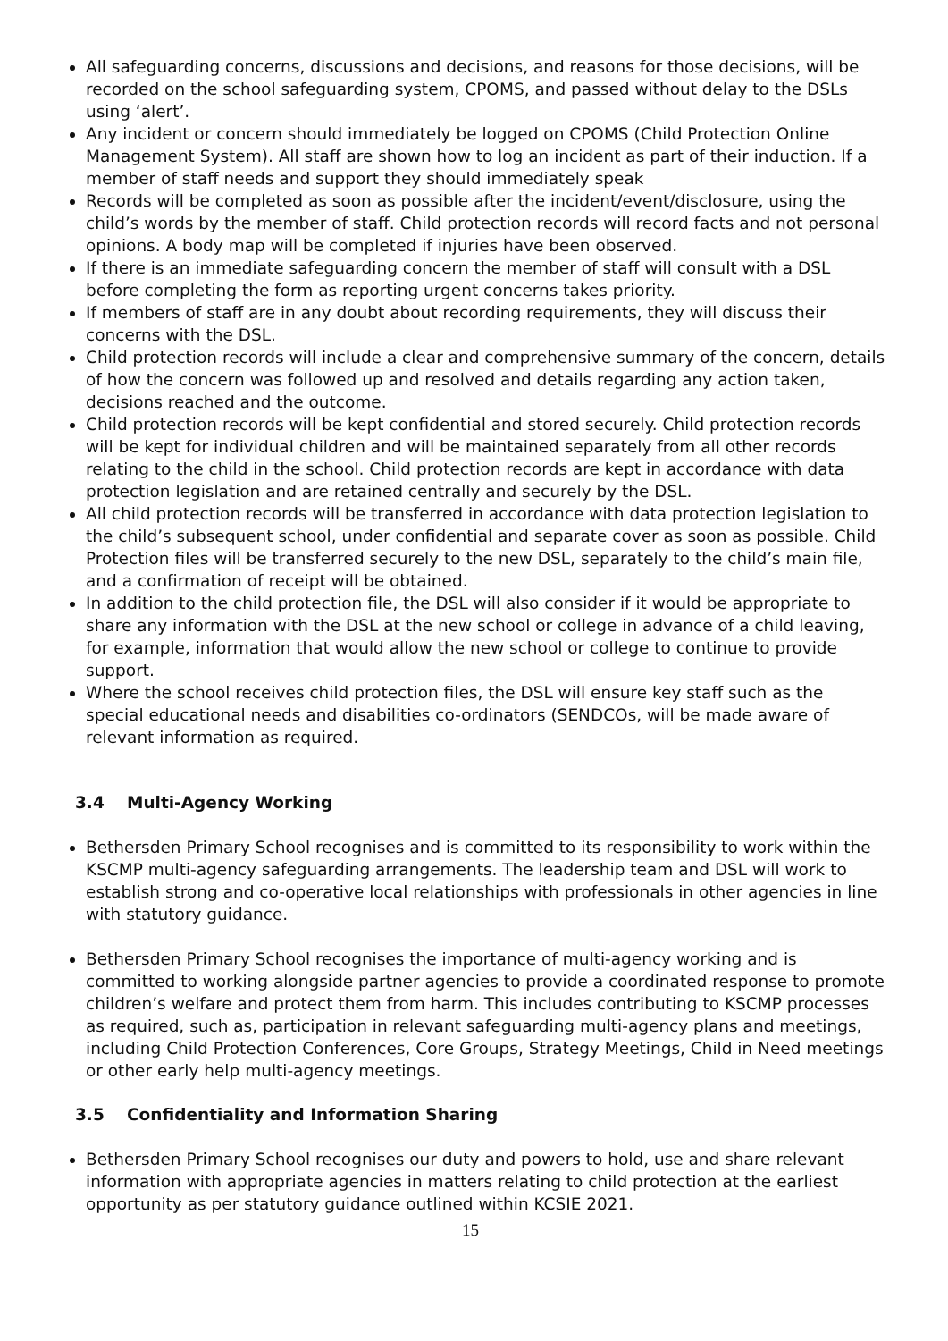All safeguarding concerns, discussions and decisions, and reasons for those decisions, will be recorded on the school safeguarding system, CPOMS, and passed without delay to the DSLs using ‘alert’.
Any incident or concern should immediately be logged on CPOMS (Child Protection Online Management System). All staff are shown how to log an incident as part of their induction. If a member of staff needs and support they should immediately speak
Records will be completed as soon as possible after the incident/event/disclosure, using the child’s words by the member of staff. Child protection records will record facts and not personal opinions. A body map will be completed if injuries have been observed.
If there is an immediate safeguarding concern the member of staff will consult with a DSL before completing the form as reporting urgent concerns takes priority.
If members of staff are in any doubt about recording requirements, they will discuss their concerns with the DSL.
Child protection records will include a clear and comprehensive summary of the concern, details of how the concern was followed up and resolved and details regarding any action taken, decisions reached and the outcome.
Child protection records will be kept confidential and stored securely. Child protection records will be kept for individual children and will be maintained separately from all other records relating to the child in the school. Child protection records are kept in accordance with data protection legislation and are retained centrally and securely by the DSL.
All child protection records will be transferred in accordance with data protection legislation to the child’s subsequent school, under confidential and separate cover as soon as possible. Child Protection files will be transferred securely to the new DSL, separately to the child’s main file, and a confirmation of receipt will be obtained.
In addition to the child protection file, the DSL will also consider if it would be appropriate to share any information with the DSL at the new school or college in advance of a child leaving, for example, information that would allow the new school or college to continue to provide support.
Where the school receives child protection files, the DSL will ensure key staff such as the special educational needs and disabilities co-ordinators (SENDCOs, will be made aware of relevant information as required.
3.4 Multi-Agency Working
Bethersden Primary School recognises and is committed to its responsibility to work within the KSCMP multi-agency safeguarding arrangements. The leadership team and DSL will work to establish strong and co-operative local relationships with professionals in other agencies in line with statutory guidance.
Bethersden Primary School recognises the importance of multi-agency working and is committed to working alongside partner agencies to provide a coordinated response to promote children’s welfare and protect them from harm. This includes contributing to KSCMP processes as required, such as, participation in relevant safeguarding multi-agency plans and meetings, including Child Protection Conferences, Core Groups, Strategy Meetings, Child in Need meetings or other early help multi-agency meetings.
3.5 Confidentiality and Information Sharing
Bethersden Primary School recognises our duty and powers to hold, use and share relevant information with appropriate agencies in matters relating to child protection at the earliest opportunity as per statutory guidance outlined within KCSIE 2021.
15